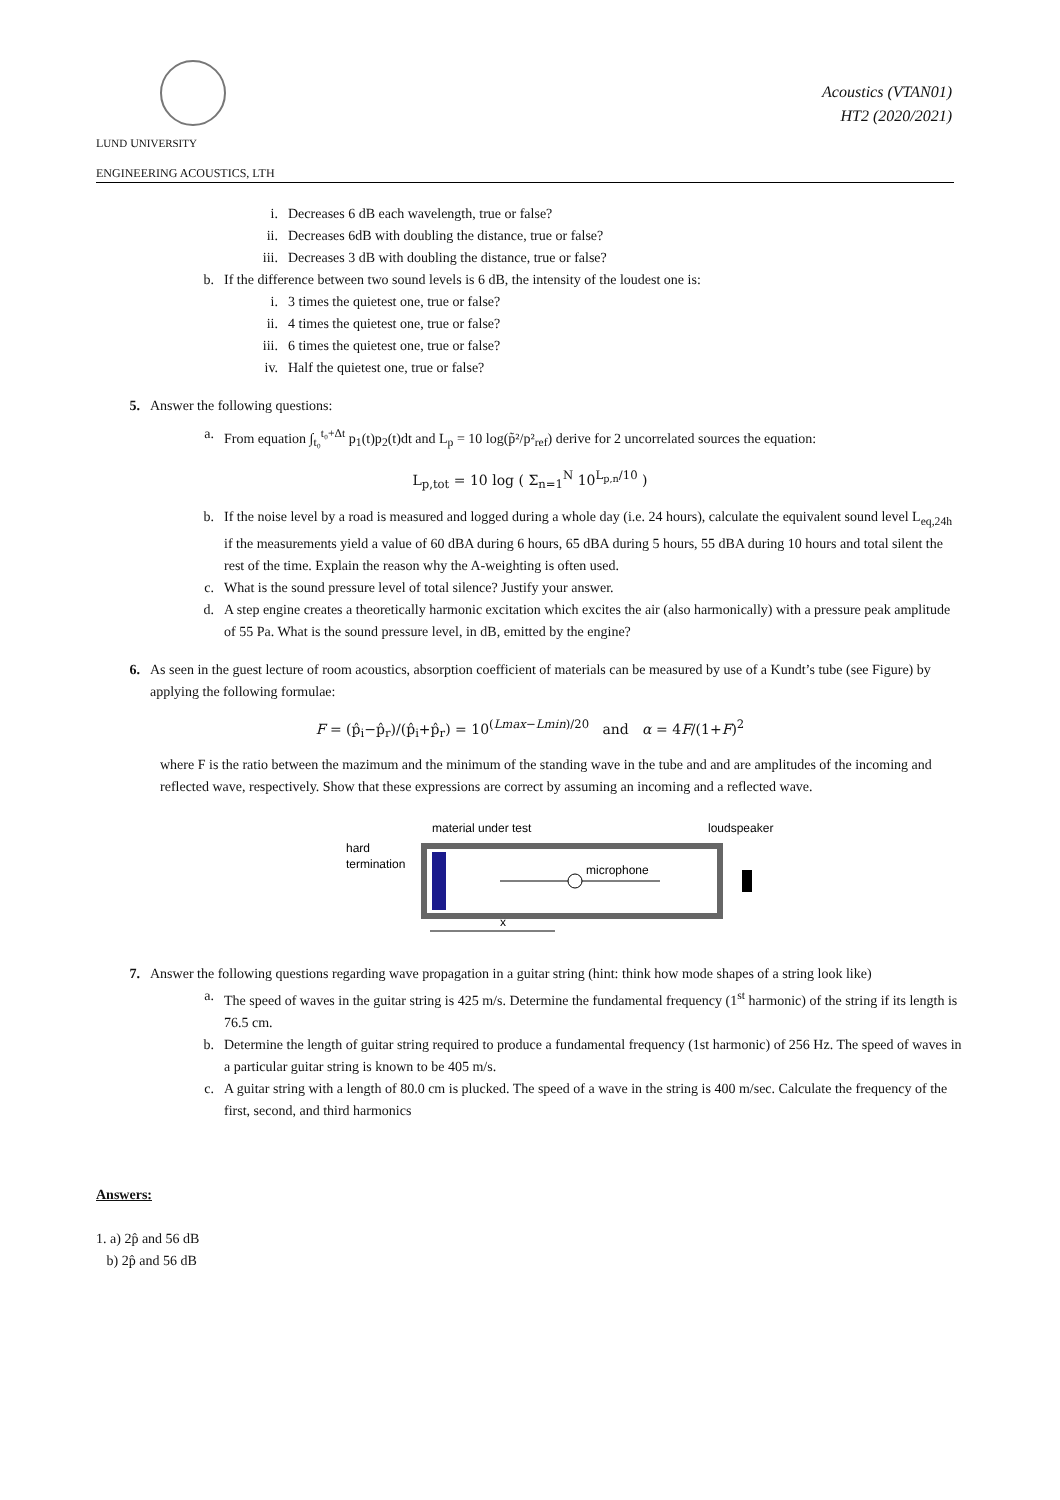LUND UNIVERSITY
ENGINEERING ACOUSTICS, LTH
Acoustics (VTAN01)
HT2 (2020/2021)
i. Decreases 6 dB each wavelength, true or false?
ii. Decreases 6dB with doubling the distance, true or false?
iii. Decreases 3 dB with doubling the distance, true or false?
b. If the difference between two sound levels is 6 dB, the intensity of the loudest one is:
i. 3 times the quietest one, true or false?
ii. 4 times the quietest one, true or false?
iii. 6 times the quietest one, true or false?
iv. Half the quietest one, true or false?
5. Answer the following questions:
a. From equation ∫<sub>t₀</sub><sup>t₀+Δt</sup> p<sub>1</sub>(t)p<sub>2</sub>(t)dt and L<sub>p</sub> = 10 log(p̃²/p²<sub>ref</sub>) derive for 2 uncorrelated sources the equation:
L<sub>p,tot</sub> = 10 log ( Σ<sub>n=1</sub><sup>N</sup> 10<sup>L<sub>p,n</sub>/10</sup> )
b. If the noise level by a road is measured and logged during a whole day (i.e. 24 hours), calculate the equivalent sound level L<sub>eq,24h</sub> if the measurements yield a value of 60 dBA during 6 hours, 65 dBA during 5 hours, 55 dBA during 10 hours and total silent the rest of the time. Explain the reason why the A-weighting is often used.
c. What is the sound pressure level of total silence? Justify your answer.
d. A step engine creates a theoretically harmonic excitation which excites the air (also harmonically) with a pressure peak amplitude of 55 Pa. What is the sound pressure level, in dB, emitted by the engine?
6. As seen in the guest lecture of room acoustics, absorption coefficient of materials can be measured by use of a Kundt’s tube (see Figure) by applying the following formulae:
F = (p̂<sub>i</sub>−p̂<sub>r</sub>)/(p̂<sub>i</sub>+p̂<sub>r</sub>) = 10<sup>(Lmax−Lmin)/20</sup> and α = 4F/(1+F)<sup>2</sup>
where F is the ratio between the mazimum and the minimum of the standing wave in the tube and and are amplitudes of the incoming and reflected wave, respectively. Show that these expressions are correct by assuming an incoming and a reflected wave.
material under test
loudspeaker
hard
termination
microphone
x
7. Answer the following questions regarding wave propagation in a guitar string (hint: think how mode shapes of a string look like)
a. The speed of waves in the guitar string is 425 m/s. Determine the fundamental frequency (1<sup>st</sup> harmonic) of the string if its length is 76.5 cm.
b. Determine the length of guitar string required to produce a fundamental frequency (1st harmonic) of 256 Hz. The speed of waves in a particular guitar string is known to be 405 m/s.
c. A guitar string with a length of 80.0 cm is plucked. The speed of a wave in the string is 400 m/sec. Calculate the frequency of the first, second, and third harmonics
Answers:
1. a) 2p̂ and 56 dB
b) 2p̂ and 56 dB